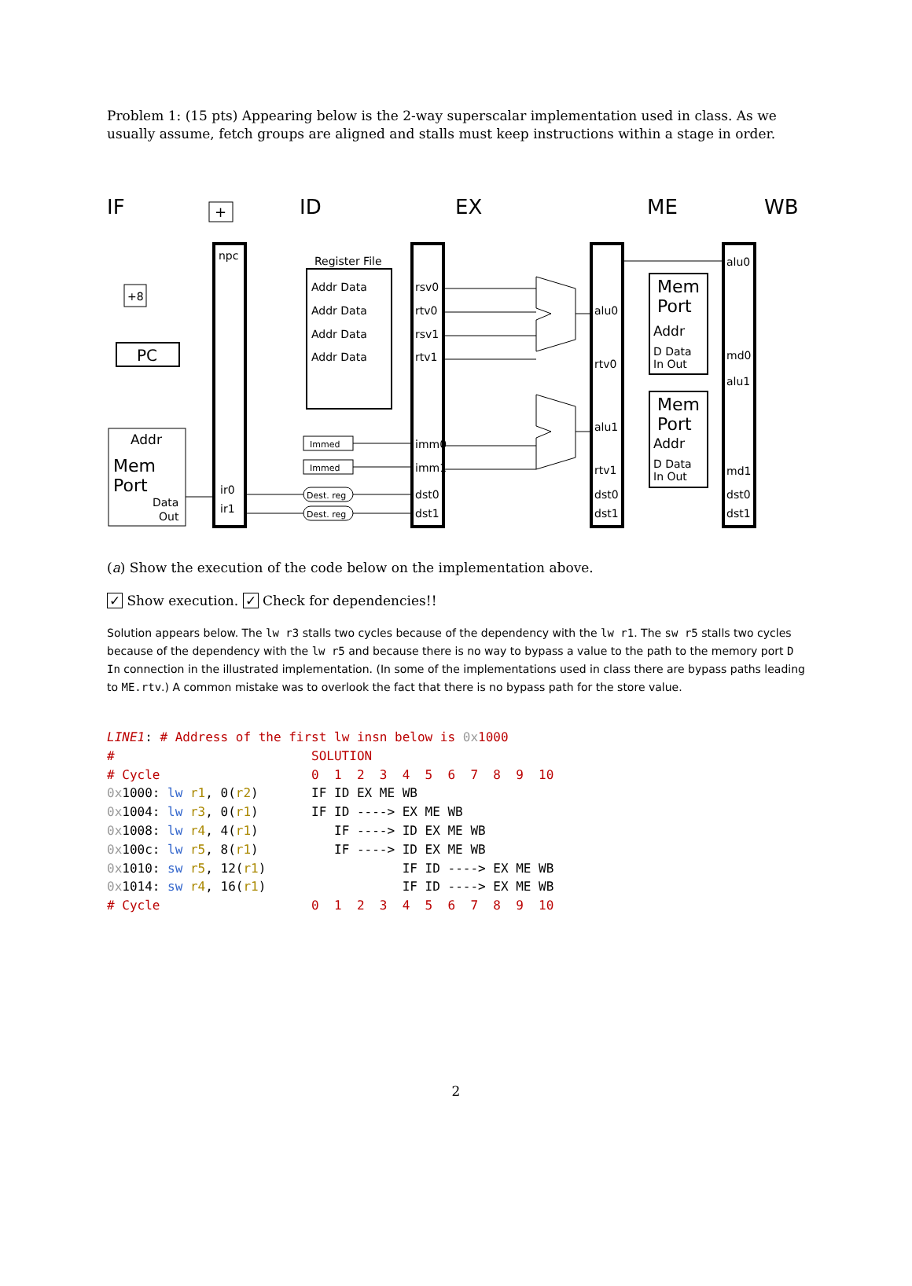Problem 1: (15 pts) Appearing below is the 2-way superscalar implementation used in class. As we usually assume, fetch groups are aligned and stalls must keep instructions within a stage in order.
IF
ID
EX
ME
WB
npc
ir0
ir1
Addr
Mem
Port
Data
Out
PC
+8
+
Register File
Addr Data
Addr Data
Addr Data
Addr Data
Immed
Immed
Dest. reg
Dest. reg
rsv0
rtv0
rsv1
rtv1
imm0
imm1
dst0
dst1
alu0
rtv0
alu1
rtv1
dst0
dst1
Mem
Port
Addr
D Data
In Out
Mem
Port
Addr
D Data
In Out
alu0
md0
alu1
md1
dst0
dst1
(a) Show the execution of the code below on the implementation above.
✓ Show execution. ✓ Check for dependencies!!
Solution appears below. The lw r3 stalls two cycles because of the dependency with the lw r1. The sw r5 stalls two cycles because of the dependency with the lw r5 and because there is no way to bypass a value to the path to the memory port D In connection in the illustrated implementation. (In some of the implementations used in class there are bypass paths leading to ME.rtv.) A common mistake was to overlook the fact that there is no bypass path for the store value.
LINE1: # Address of the first lw insn below is 0x 1000 # SOLUTION # Cycle 0 1 2 3 4 5 6 7 8 9 10 0x1000: lw r1, 0(r2) IF ID EX ME WB 0x1004: lw r3, 0(r1) IF ID ----> EX ME WB 0x1008: lw r4, 4(r1) IF ----> ID EX ME WB 0x100c: lw r5, 8(r1) IF ----> ID EX ME WB 0x1010: sw r5, 12(r1) IF ID ----> EX ME WB 0x1014: sw r4, 16(r1) IF ID ----> EX ME WB # Cycle 0 1 2 3 4 5 6 7 8 9 10
2